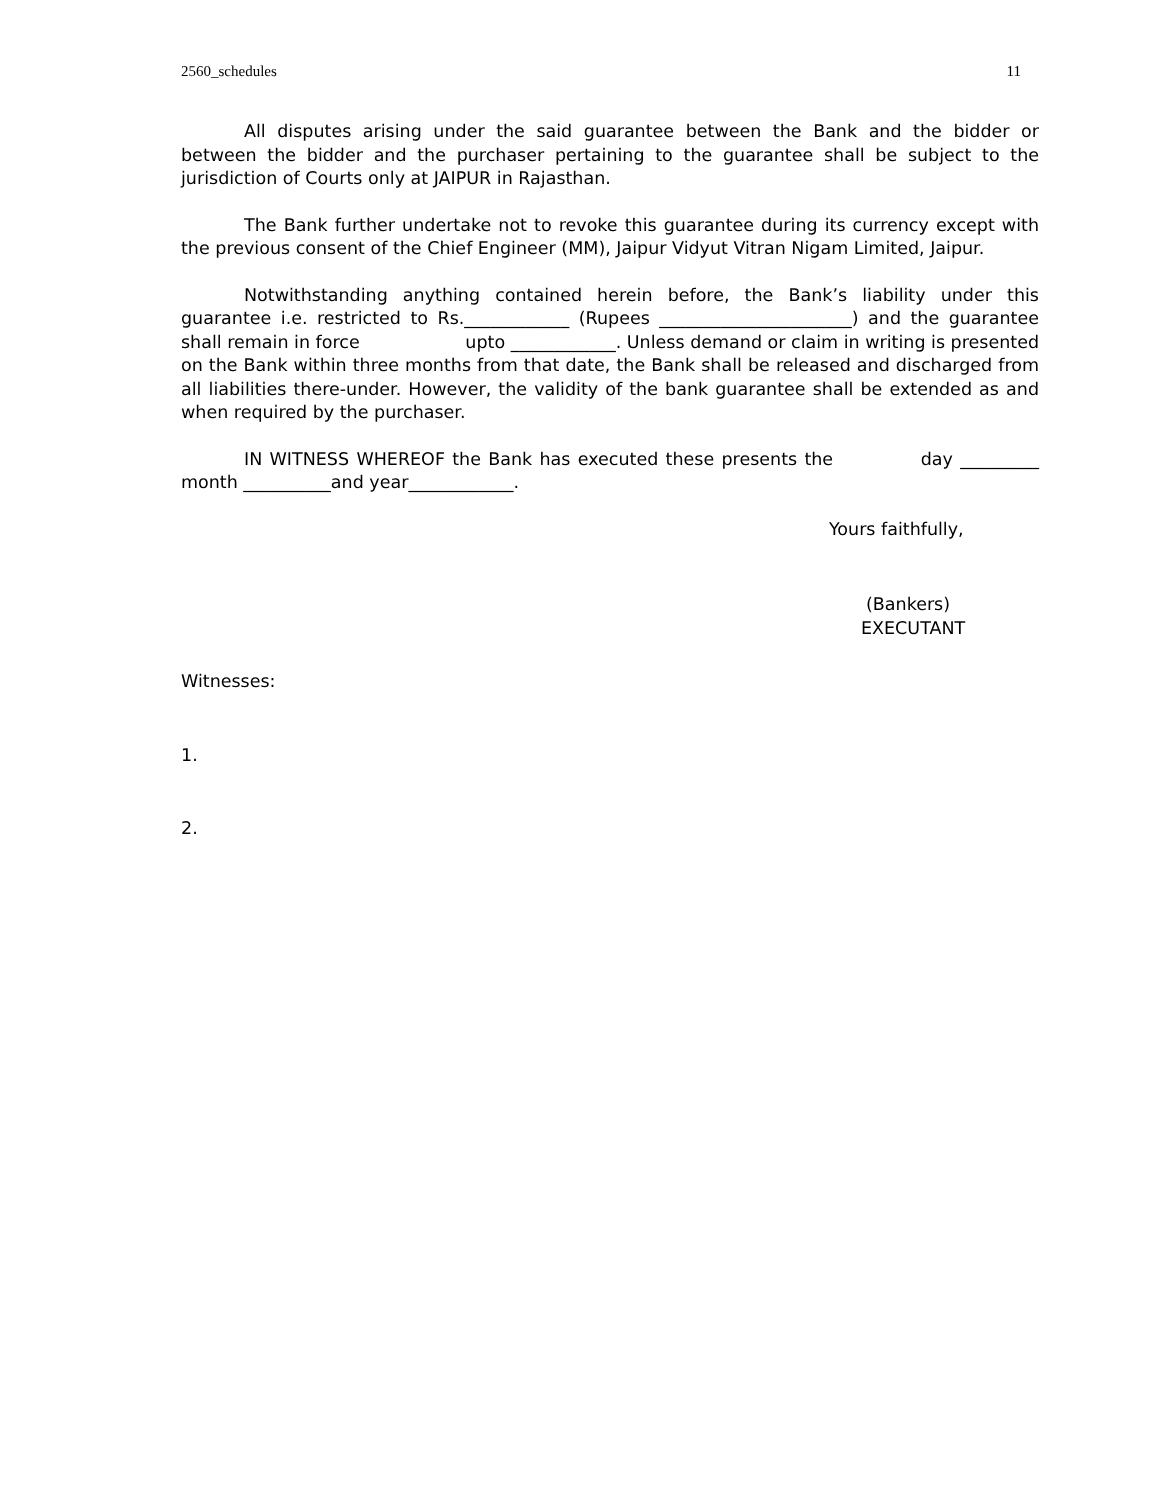2560_schedules 11
All disputes arising under the said guarantee between the Bank and the bidder or between the bidder and the purchaser pertaining to the guarantee shall be subject to the jurisdiction of Courts only at JAIPUR in Rajasthan.
The Bank further undertake not to revoke this guarantee during its currency except with the previous consent of the Chief Engineer (MM), Jaipur Vidyut Vitran Nigam Limited, Jaipur.
Notwithstanding anything contained herein before, the Bank’s liability under this guarantee i.e. restricted to Rs.____________ (Rupees ______________________) and the guarantee shall remain in force upto ____________. Unless demand or claim in writing is presented on the Bank within three months from that date, the Bank shall be released and discharged from all liabilities there-under. However, the validity of the bank guarantee shall be extended as and when required by the purchaser.
IN WITNESS WHEREOF the Bank has executed these presents the day _________ month __________and year____________.
Yours faithfully,
(Bankers)
EXECUTANT
Witnesses:
1.
2.